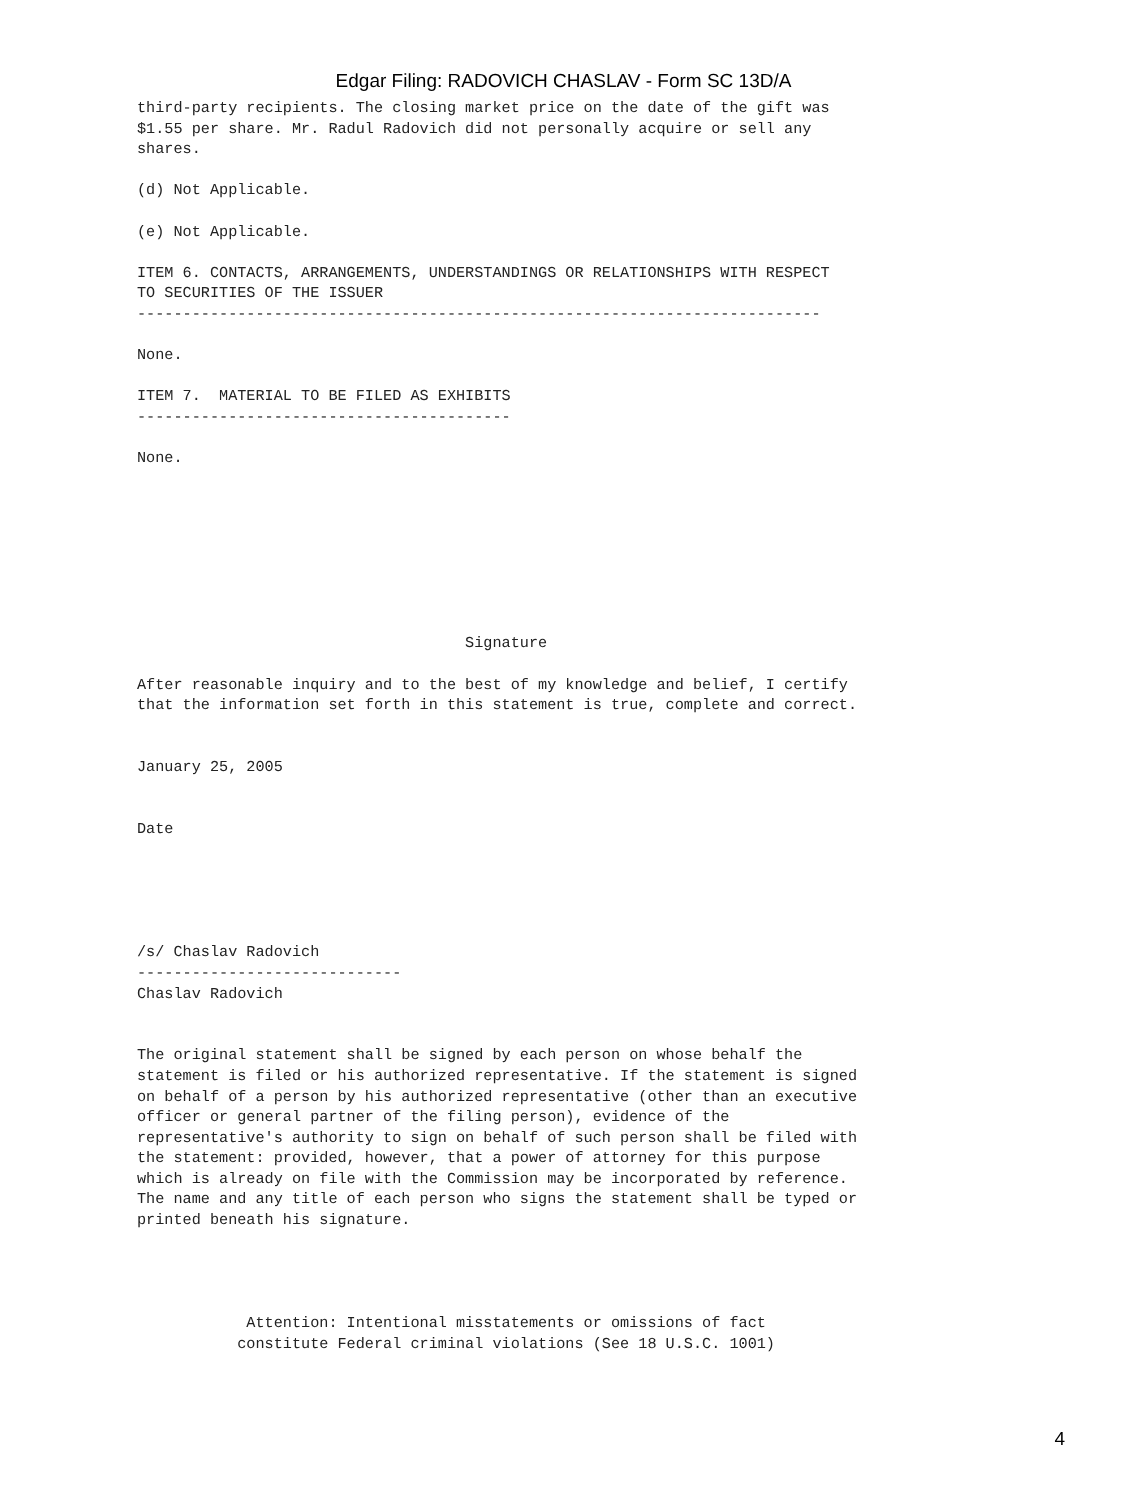Edgar Filing: RADOVICH CHASLAV - Form SC 13D/A
third-party recipients. The closing market price on the date of the gift was
$1.55 per share. Mr. Radul Radovich did not personally acquire or sell any
shares.

(d) Not Applicable.

(e) Not Applicable.

ITEM 6. CONTACTS, ARRANGEMENTS, UNDERSTANDINGS OR RELATIONSHIPS WITH RESPECT
TO SECURITIES OF THE ISSUER
---------------------------------------------------------------------------

None.

ITEM 7.  MATERIAL TO BE FILED AS EXHIBITS
-----------------------------------------

None.








                                    Signature

After reasonable inquiry and to the best of my knowledge and belief, I certify
that the information set forth in this statement is true, complete and correct.


January 25, 2005


Date





/s/ Chaslav Radovich
-----------------------------
Chaslav Radovich


The original statement shall be signed by each person on whose behalf the
statement is filed or his authorized representative. If the statement is signed
on behalf of a person by his authorized representative (other than an executive
officer or general partner of the filing person), evidence of the
representative's authority to sign on behalf of such person shall be filed with
the statement: provided, however, that a power of attorney for this purpose
which is already on file with the Commission may be incorporated by reference.
The name and any title of each person who signs the statement shall be typed or
printed beneath his signature.




            Attention: Intentional misstatements or omissions of fact
           constitute Federal criminal violations (See 18 U.S.C. 1001)
4